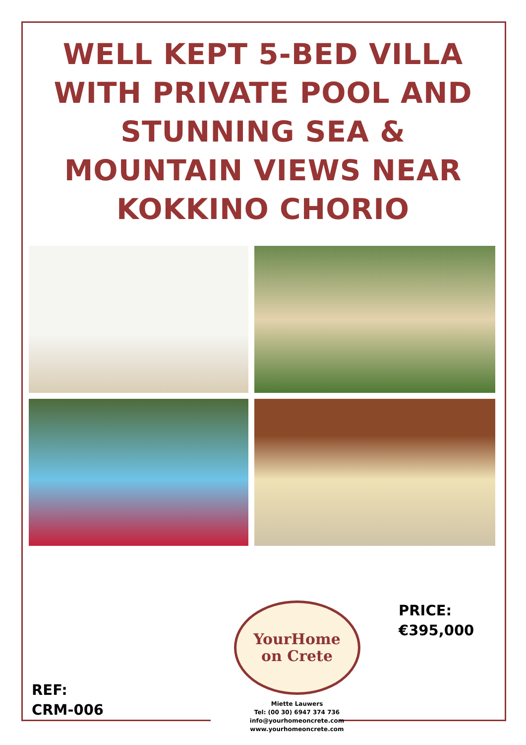WELL KEPT 5-BED VILLA WITH PRIVATE POOL AND STUNNING SEA & MOUNTAIN VIEWS NEAR KOKKINO CHORIO
REF:
CRM-006
YourHome
on Crete
Miette Lauwers
Tel: (00 30) 6947 374 736
info@yourhomeoncrete.com
www.yourhomeoncrete.com
PRICE:
€395,000